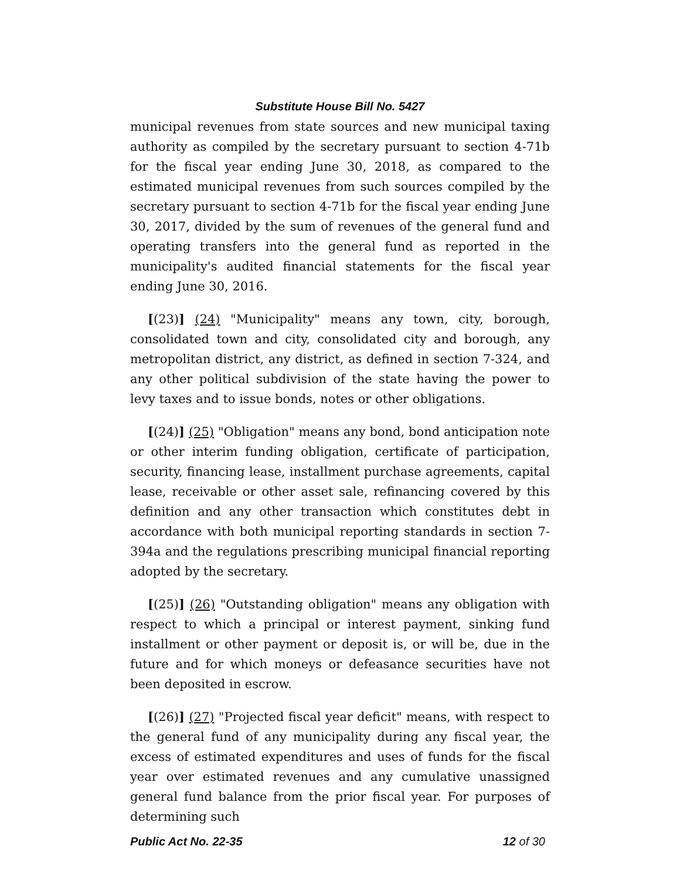Substitute House Bill No. 5427
municipal revenues from state sources and new municipal taxing authority as compiled by the secretary pursuant to section 4-71b for the fiscal year ending June 30, 2018, as compared to the estimated municipal revenues from such sources compiled by the secretary pursuant to section 4-71b for the fiscal year ending June 30, 2017, divided by the sum of revenues of the general fund and operating transfers into the general fund as reported in the municipality's audited financial statements for the fiscal year ending June 30, 2016.
[(23)] (24) "Municipality" means any town, city, borough, consolidated town and city, consolidated city and borough, any metropolitan district, any district, as defined in section 7-324, and any other political subdivision of the state having the power to levy taxes and to issue bonds, notes or other obligations.
[(24)] (25) "Obligation" means any bond, bond anticipation note or other interim funding obligation, certificate of participation, security, financing lease, installment purchase agreements, capital lease, receivable or other asset sale, refinancing covered by this definition and any other transaction which constitutes debt in accordance with both municipal reporting standards in section 7-394a and the regulations prescribing municipal financial reporting adopted by the secretary.
[(25)] (26) "Outstanding obligation" means any obligation with respect to which a principal or interest payment, sinking fund installment or other payment or deposit is, or will be, due in the future and for which moneys or defeasance securities have not been deposited in escrow.
[(26)] (27) "Projected fiscal year deficit" means, with respect to the general fund of any municipality during any fiscal year, the excess of estimated expenditures and uses of funds for the fiscal year over estimated revenues and any cumulative unassigned general fund balance from the prior fiscal year. For purposes of determining such
Public Act No. 22-35 12 of 30